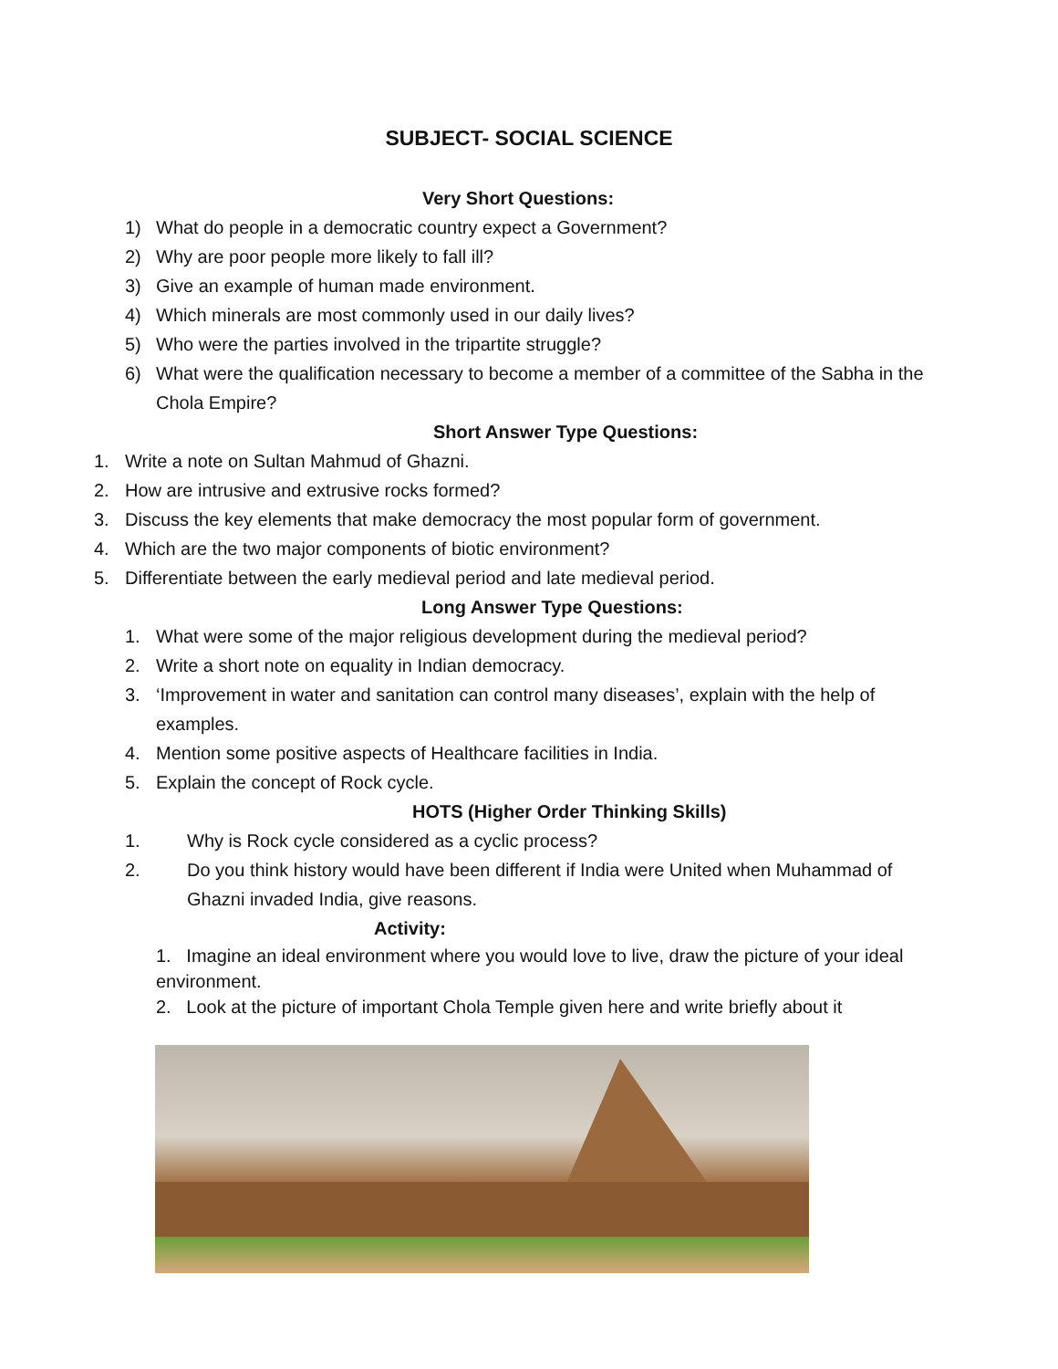SUBJECT- SOCIAL SCIENCE
Very Short Questions:
1) What do people in a democratic country expect a Government?
2) Why are poor people more likely to fall ill?
3) Give an example of human made environment.
4) Which minerals are most commonly used in our daily lives?
5) Who were the parties involved in the tripartite struggle?
6) What were the qualification necessary to become a member of a committee of the Sabha in the Chola Empire?
Short Answer Type Questions:
1. Write a note on Sultan Mahmud of Ghazni.
2. How are intrusive and extrusive rocks formed?
3. Discuss the key elements that make democracy the most popular form of government.
4. Which are the two major components of biotic environment?
5. Differentiate between the early medieval period and late medieval period.
Long Answer Type Questions:
1. What were some of the major religious development during the medieval period?
2. Write a short note on equality in Indian democracy.
3. ‘Improvement in water and sanitation can control many diseases’, explain with the help of examples.
4. Mention some positive aspects of Healthcare facilities in India.
5. Explain the concept of Rock cycle.
HOTS (Higher Order Thinking Skills)
1. Why is Rock cycle considered as a cyclic process?
2. Do you think history would have been different if India were United when Muhammad of Ghazni invaded India, give reasons.
Activity:
1. Imagine an ideal environment where you would love to live, draw the picture of your ideal environment.
2. Look at the picture of important Chola Temple given here and write briefly about it